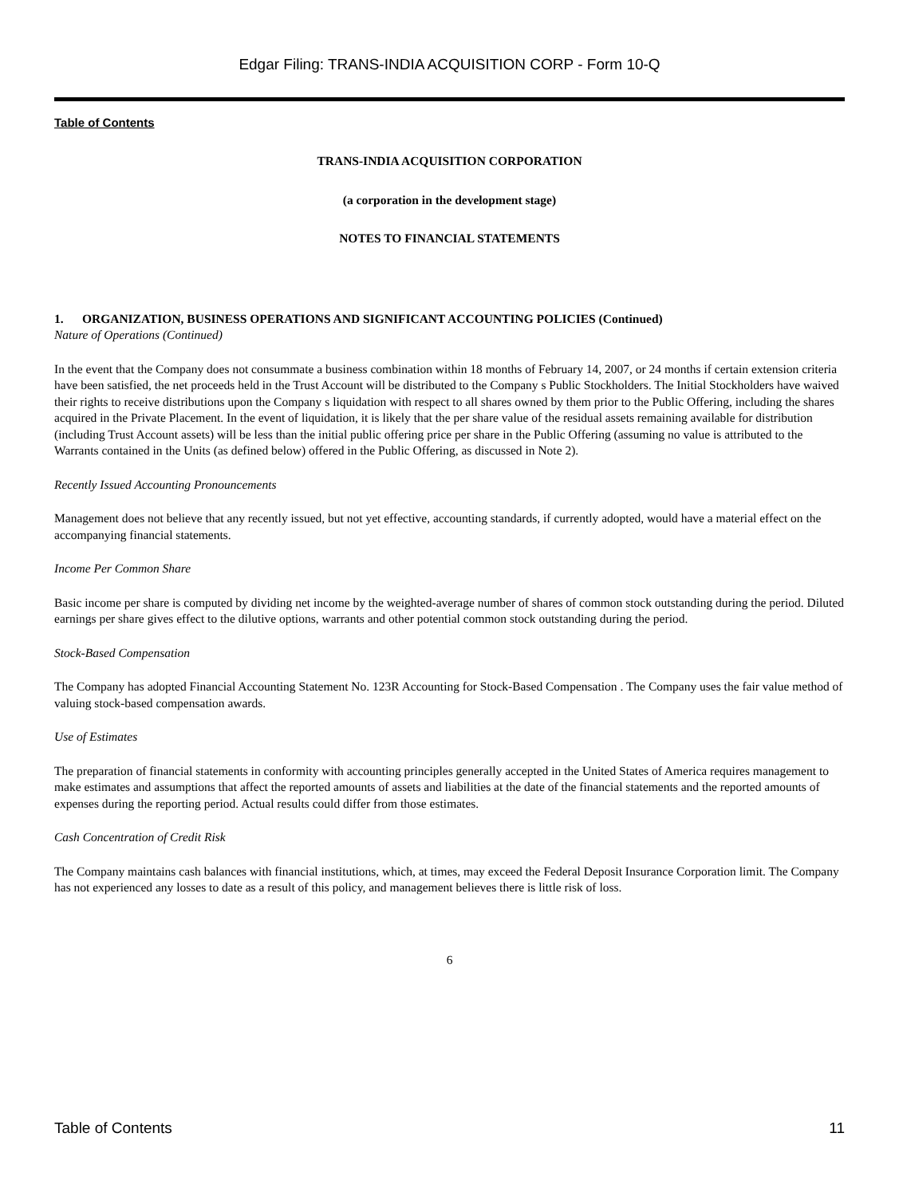Edgar Filing: TRANS-INDIA ACQUISITION CORP - Form 10-Q
Table of Contents
TRANS-INDIA ACQUISITION CORPORATION
(a corporation in the development stage)
NOTES TO FINANCIAL STATEMENTS
1. ORGANIZATION, BUSINESS OPERATIONS AND SIGNIFICANT ACCOUNTING POLICIES (Continued)
Nature of Operations (Continued)
In the event that the Company does not consummate a business combination within 18 months of February 14, 2007, or 24 months if certain extension criteria have been satisfied, the net proceeds held in the Trust Account will be distributed to the Company s Public Stockholders. The Initial Stockholders have waived their rights to receive distributions upon the Company s liquidation with respect to all shares owned by them prior to the Public Offering, including the shares acquired in the Private Placement. In the event of liquidation, it is likely that the per share value of the residual assets remaining available for distribution (including Trust Account assets) will be less than the initial public offering price per share in the Public Offering (assuming no value is attributed to the Warrants contained in the Units (as defined below) offered in the Public Offering, as discussed in Note 2).
Recently Issued Accounting Pronouncements
Management does not believe that any recently issued, but not yet effective, accounting standards, if currently adopted, would have a material effect on the accompanying financial statements.
Income Per Common Share
Basic income per share is computed by dividing net income by the weighted-average number of shares of common stock outstanding during the period. Diluted earnings per share gives effect to the dilutive options, warrants and other potential common stock outstanding during the period.
Stock-Based Compensation
The Company has adopted Financial Accounting Statement No. 123R Accounting for Stock-Based Compensation . The Company uses the fair value method of valuing stock-based compensation awards.
Use of Estimates
The preparation of financial statements in conformity with accounting principles generally accepted in the United States of America requires management to make estimates and assumptions that affect the reported amounts of assets and liabilities at the date of the financial statements and the reported amounts of expenses during the reporting period. Actual results could differ from those estimates.
Cash Concentration of Credit Risk
The Company maintains cash balances with financial institutions, which, at times, may exceed the Federal Deposit Insurance Corporation limit. The Company has not experienced any losses to date as a result of this policy, and management believes there is little risk of loss.
6
Table of Contents 11